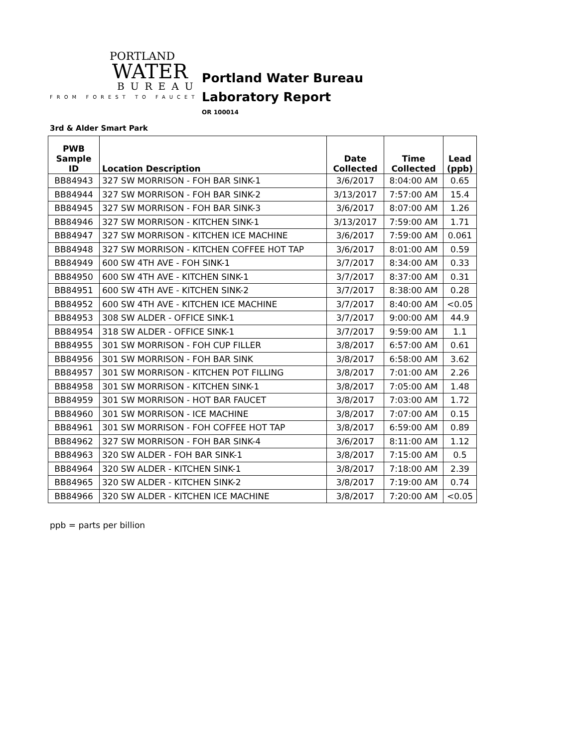PORTLAND
WATER
BUREAU
FROM FOREST TO FAUCET
Portland Water Bureau
Laboratory Report
OR 100014
3rd & Alder Smart Park
| PWB Sample ID | Location Description | Date Collected | Time Collected | Lead (ppb) |
| --- | --- | --- | --- | --- |
| BB84943 | 327 SW MORRISON - FOH BAR SINK-1 | 3/6/2017 | 8:04:00 AM | 0.65 |
| BB84944 | 327 SW MORRISON - FOH BAR SINK-2 | 3/13/2017 | 7:57:00 AM | 15.4 |
| BB84945 | 327 SW MORRISON - FOH BAR SINK-3 | 3/6/2017 | 8:07:00 AM | 1.26 |
| BB84946 | 327 SW MORRISON - KITCHEN SINK-1 | 3/13/2017 | 7:59:00 AM | 1.71 |
| BB84947 | 327 SW MORRISON - KITCHEN ICE MACHINE | 3/6/2017 | 7:59:00 AM | 0.061 |
| BB84948 | 327 SW MORRISON - KITCHEN COFFEE HOT TAP | 3/6/2017 | 8:01:00 AM | 0.59 |
| BB84949 | 600 SW 4TH AVE - FOH SINK-1 | 3/7/2017 | 8:34:00 AM | 0.33 |
| BB84950 | 600 SW 4TH AVE - KITCHEN SINK-1 | 3/7/2017 | 8:37:00 AM | 0.31 |
| BB84951 | 600 SW 4TH AVE - KITCHEN SINK-2 | 3/7/2017 | 8:38:00 AM | 0.28 |
| BB84952 | 600 SW 4TH AVE - KITCHEN ICE MACHINE | 3/7/2017 | 8:40:00 AM | <0.05 |
| BB84953 | 308 SW ALDER - OFFICE SINK-1 | 3/7/2017 | 9:00:00 AM | 44.9 |
| BB84954 | 318 SW ALDER - OFFICE SINK-1 | 3/7/2017 | 9:59:00 AM | 1.1 |
| BB84955 | 301 SW MORRISON - FOH CUP FILLER | 3/8/2017 | 6:57:00 AM | 0.61 |
| BB84956 | 301 SW MORRISON - FOH BAR SINK | 3/8/2017 | 6:58:00 AM | 3.62 |
| BB84957 | 301 SW MORRISON - KITCHEN POT FILLING | 3/8/2017 | 7:01:00 AM | 2.26 |
| BB84958 | 301 SW MORRISON - KITCHEN SINK-1 | 3/8/2017 | 7:05:00 AM | 1.48 |
| BB84959 | 301 SW MORRISON - HOT BAR FAUCET | 3/8/2017 | 7:03:00 AM | 1.72 |
| BB84960 | 301 SW MORRISON - ICE MACHINE | 3/8/2017 | 7:07:00 AM | 0.15 |
| BB84961 | 301 SW MORRISON - FOH COFFEE HOT TAP | 3/8/2017 | 6:59:00 AM | 0.89 |
| BB84962 | 327 SW MORRISON - FOH BAR SINK-4 | 3/6/2017 | 8:11:00 AM | 1.12 |
| BB84963 | 320 SW ALDER - FOH BAR SINK-1 | 3/8/2017 | 7:15:00 AM | 0.5 |
| BB84964 | 320 SW ALDER - KITCHEN SINK-1 | 3/8/2017 | 7:18:00 AM | 2.39 |
| BB84965 | 320 SW ALDER - KITCHEN SINK-2 | 3/8/2017 | 7:19:00 AM | 0.74 |
| BB84966 | 320 SW ALDER - KITCHEN ICE MACHINE | 3/8/2017 | 7:20:00 AM | <0.05 |
ppb = parts per billion